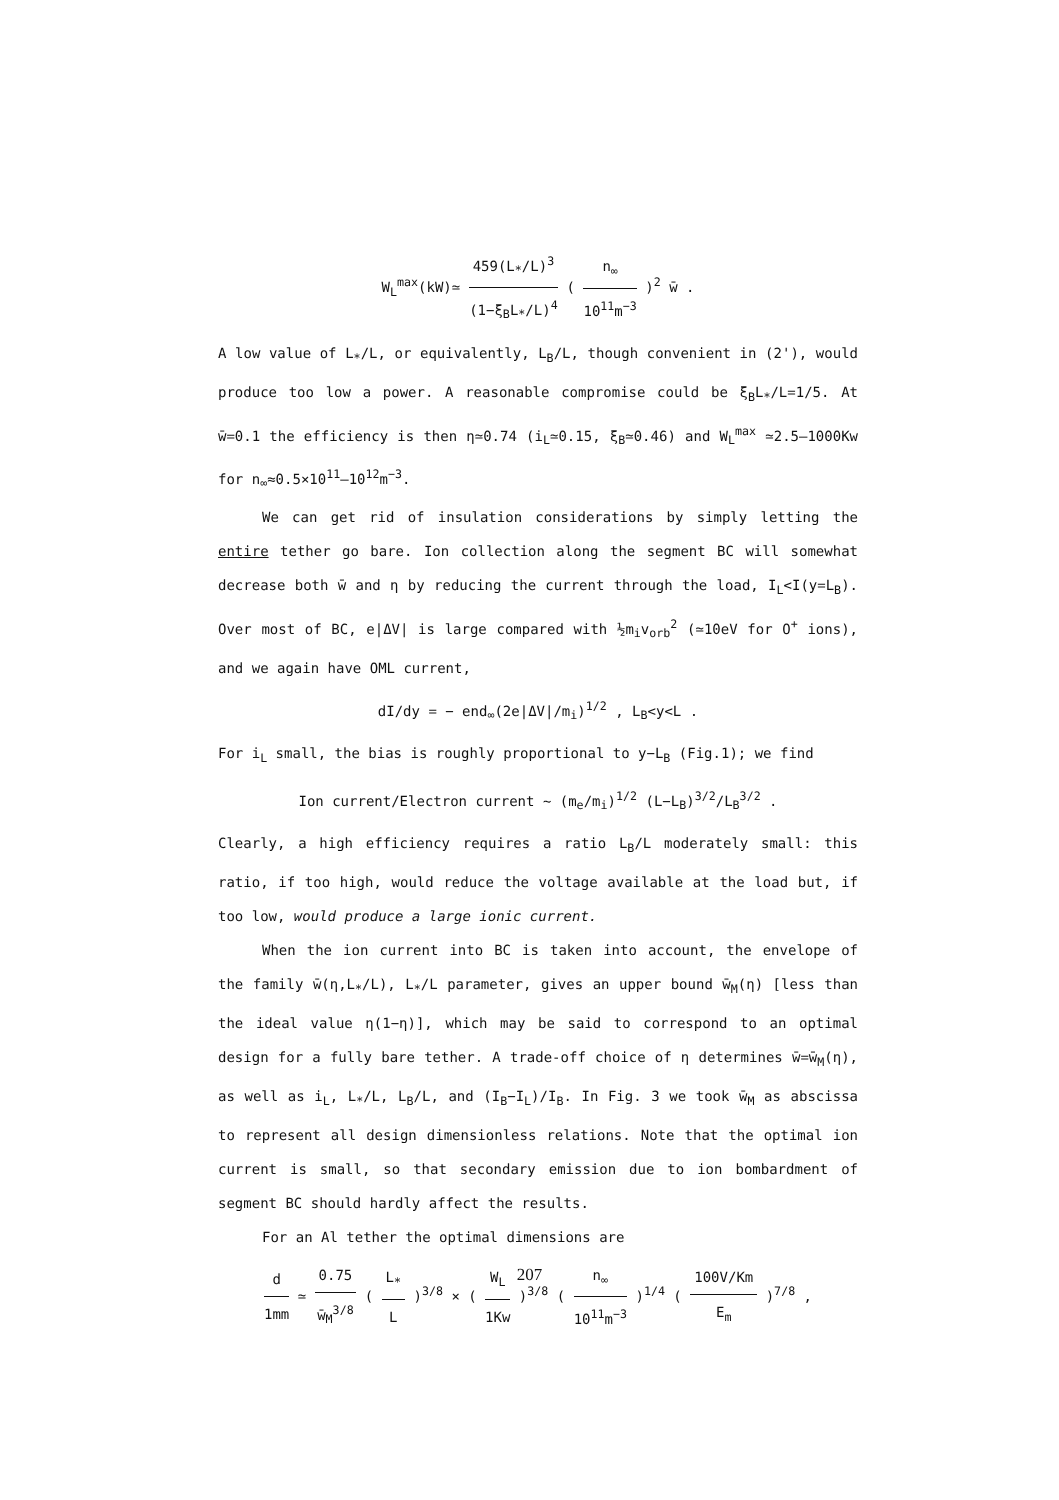W<sub>L</sub><sup>max</sup>(kW)≃ 459(L<sub>*</sub>/L)<sup>3</sup> (1−ξ<sub>B</sub>L<sub>*</sub>/L)<sup>4</sup> ( n<sub>∞</sub> 10<sup>11</sup>m<sup>−3</sup> )<sup>2</sup> w̄ .
A low value of L<sub>*</sub>/L, or equivalently, L<sub>B</sub>/L, though convenient in (2'), would produce too low a power. A reasonable compromise could be ξ<sub>B</sub>L<sub>*</sub>/L=1/5. At w̄=0.1 the efficiency is then η≃0.74 (i<sub>L</sub>≃0.15, ξ<sub>B</sub>≃0.46) and W<sub>L</sub><sup>max</sup> ≃2.5–1000Kw for n<sub>∞</sub>≈0.5×10<sup>11</sup>–10<sup>12</sup>m<sup>−3</sup>.
We can get rid of insulation considerations by simply letting the entire tether go bare. Ion collection along the segment BC will somewhat decrease both w̄ and η by reducing the current through the load, I<sub>L</sub><I(y=L<sub>B</sub>). Over most of BC, e|ΔV| is large compared with ½m<sub>i</sub>v<sub>orb</sub><sup>2</sup> (≃10eV for O<sup>+</sup> ions), and we again have OML current,
dI/dy = − end<sub>∞</sub>(2e|ΔV|/m<sub>i</sub>)<sup>1/2</sup> , L<sub>B</sub><y<L .
For i<sub>L</sub> small, the bias is roughly proportional to y−L<sub>B</sub> (Fig.1); we find
Ion current/Electron current ~ (m<sub>e</sub>/m<sub>i</sub>)<sup>1/2</sup> (L−L<sub>B</sub>)<sup>3/2</sup>/L<sub>B</sub><sup>3/2</sup> .
Clearly, a high efficiency requires a ratio L<sub>B</sub>/L moderately small: this ratio, if too high, would reduce the voltage available at the load but, if too low, would produce a large ionic current.
When the ion current into BC is taken into account, the envelope of the family w̄(η,L<sub>*</sub>/L), L<sub>*</sub>/L parameter, gives an upper bound w̄<sub>M</sub>(η) [less than the ideal value η(1−η)], which may be said to correspond to an optimal design for a fully bare tether. A trade-off choice of η determines w̄=w̄<sub>M</sub>(η), as well as i<sub>L</sub>, L<sub>*</sub>/L, L<sub>B</sub>/L, and (I<sub>B</sub>−I<sub>L</sub>)/I<sub>B</sub>. In Fig. 3 we took w̄<sub>M</sub> as abscissa to represent all design dimensionless relations. Note that the optimal ion current is small, so that secondary emission due to ion bombardment of segment BC should hardly affect the results.
For an Al tether the optimal dimensions are
d 1mm ≃ 0.75 w̄<sub>M</sub><sup>3/8</sup> ( L<sub>*</sub> L )<sup>3/8</sup> × ( W<sub>L</sub> 1Kw )<sup>3/8</sup> ( n<sub>∞</sub> 10<sup>11</sup>m<sup>−3</sup> )<sup>1/4</sup> ( 100V/Km E<sub>m</sub> )<sup>7/8</sup> ,
207